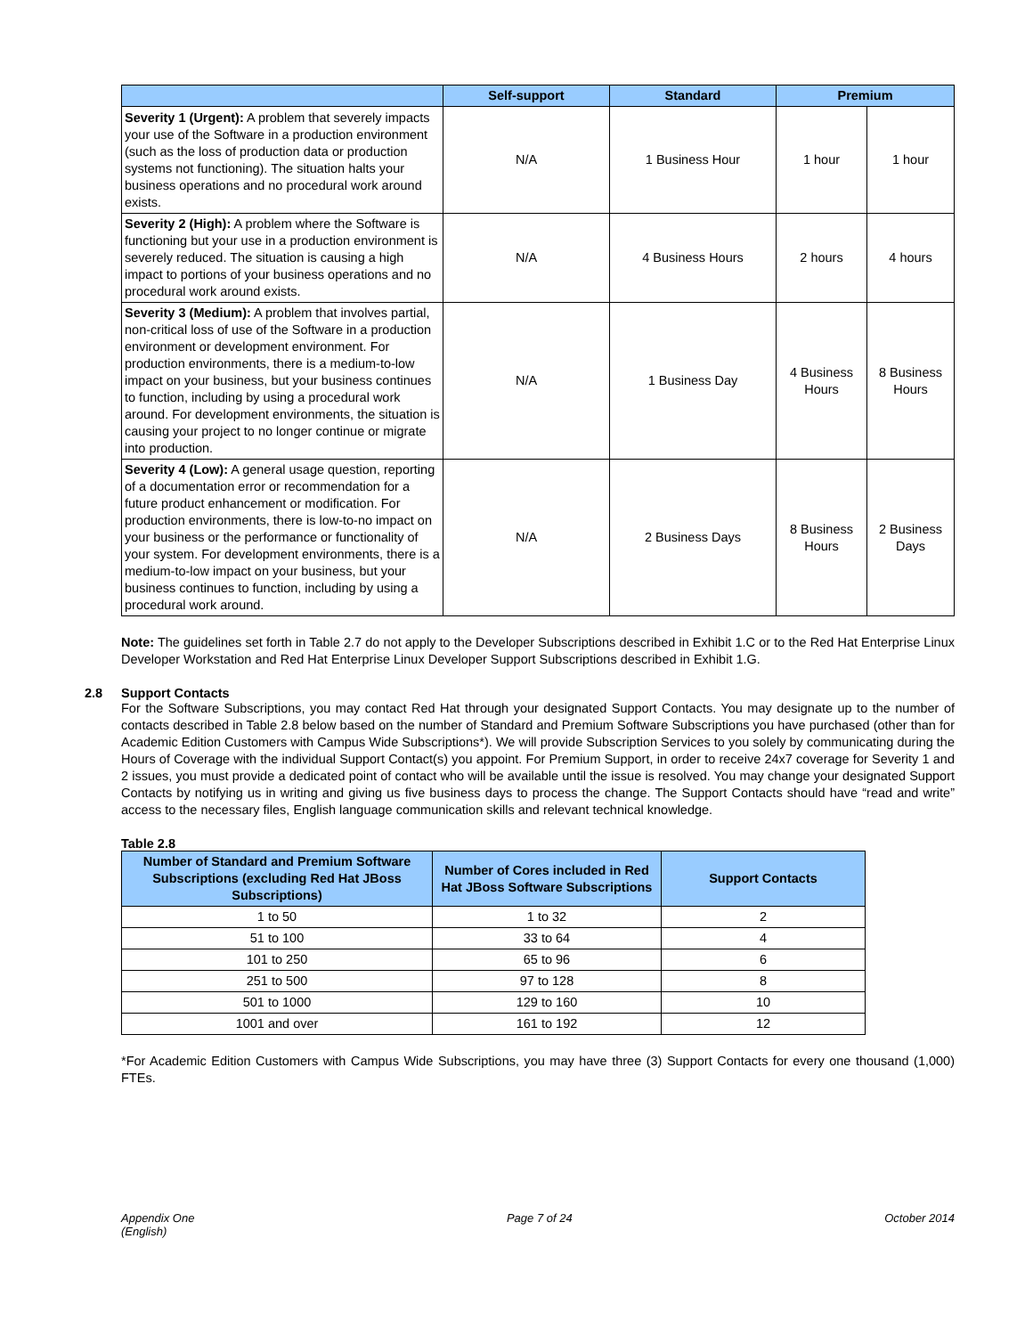| | Self-support | Standard | Premium | |
| --- | --- | --- | --- | --- |
| Severity 1 (Urgent): A problem that severely impacts your use of the Software in a production environment (such as the loss of production data or production systems not functioning). The situation halts your business operations and no procedural work around exists. | N/A | 1 Business Hour | 1 hour | 1 hour |
| Severity 2 (High): A problem where the Software is functioning but your use in a production environment is severely reduced. The situation is causing a high impact to portions of your business operations and no procedural work around exists. | N/A | 4 Business Hours | 2 hours | 4 hours |
| Severity 3 (Medium): A problem that involves partial, non-critical loss of use of the Software in a production environment or development environment. For production environments, there is a medium-to-low impact on your business, but your business continues to function, including by using a procedural work around. For development environments, the situation is causing your project to no longer continue or migrate into production. | N/A | 1 Business Day | 4 Business Hours | 8 Business Hours |
| Severity 4 (Low): A general usage question, reporting of a documentation error or recommendation for a future product enhancement or modification. For production environments, there is low-to-no impact on your business or the performance or functionality of your system. For development environments, there is a medium-to-low impact on your business, but your business continues to function, including by using a procedural work around. | N/A | 2 Business Days | 8 Business Hours | 2 Business Days |
Note: The guidelines set forth in Table 2.7 do not apply to the Developer Subscriptions described in Exhibit 1.C or to the Red Hat Enterprise Linux Developer Workstation and Red Hat Enterprise Linux Developer Support Subscriptions described in Exhibit 1.G.
2.8 Support Contacts
For the Software Subscriptions, you may contact Red Hat through your designated Support Contacts. You may designate up to the number of contacts described in Table 2.8 below based on the number of Standard and Premium Software Subscriptions you have purchased (other than for Academic Edition Customers with Campus Wide Subscriptions*). We will provide Subscription Services to you solely by communicating during the Hours of Coverage with the individual Support Contact(s) you appoint. For Premium Support, in order to receive 24x7 coverage for Severity 1 and 2 issues, you must provide a dedicated point of contact who will be available until the issue is resolved. You may change your designated Support Contacts by notifying us in writing and giving us five business days to process the change. The Support Contacts should have “read and write” access to the necessary files, English language communication skills and relevant technical knowledge.
Table 2.8
| Number of Standard and Premium Software Subscriptions (excluding Red Hat JBoss Subscriptions) | Number of Cores included in Red Hat JBoss Software Subscriptions | Support Contacts |
| --- | --- | --- |
| 1 to 50 | 1 to 32 | 2 |
| 51 to 100 | 33 to 64 | 4 |
| 101 to 250 | 65 to 96 | 6 |
| 251 to 500 | 97 to 128 | 8 |
| 501 to 1000 | 129 to 160 | 10 |
| 1001 and over | 161 to 192 | 12 |
*For Academic Edition Customers with Campus Wide Subscriptions, you may have three (3) Support Contacts for every one thousand (1,000) FTEs.
Appendix One
(English)
Page 7 of 24 October 2014